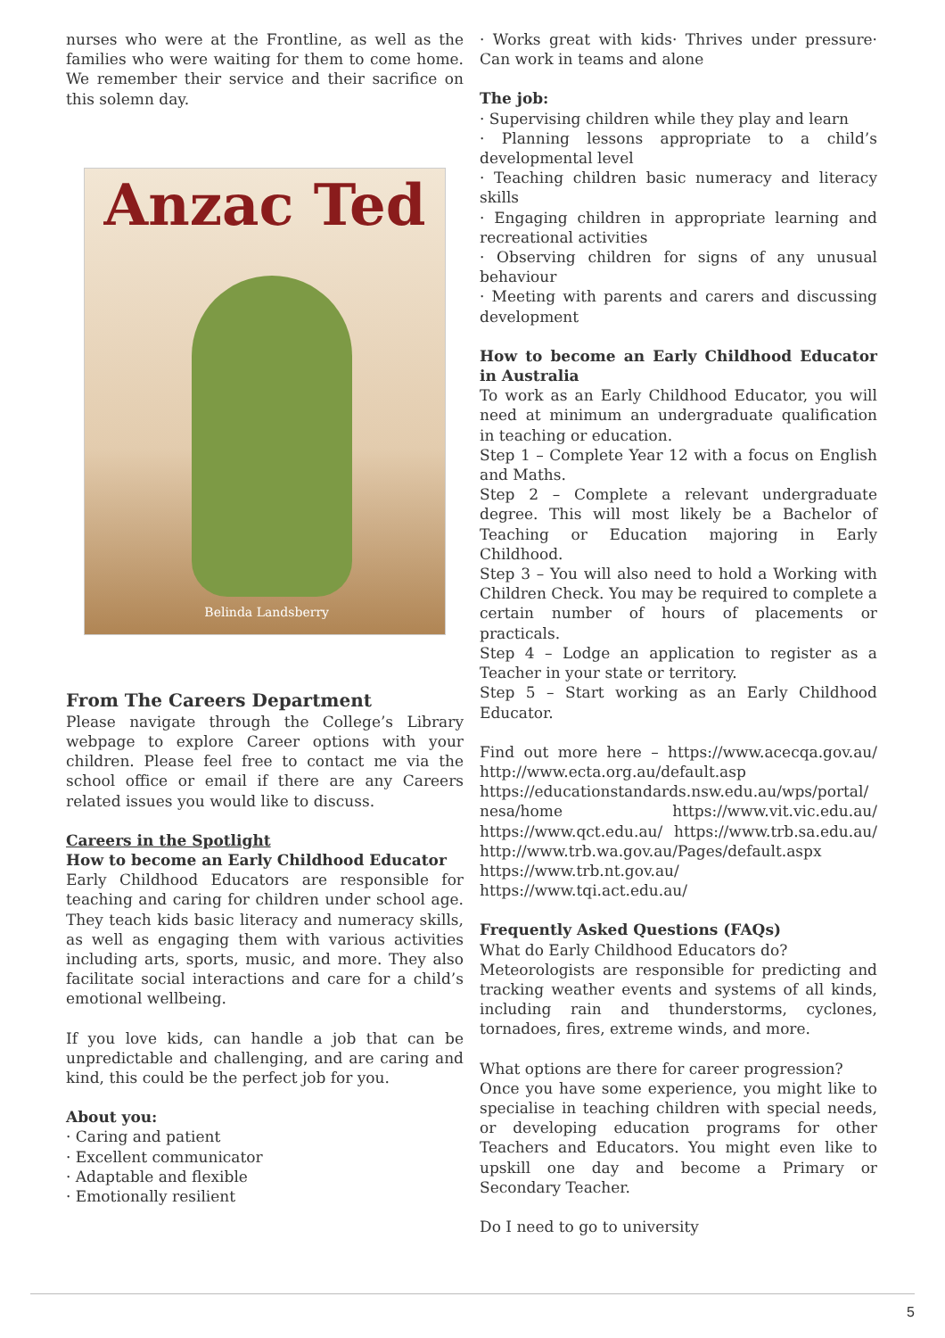nurses who were at the Frontline, as well as the families who were waiting for them to come home. We remember their service and their sacrifice on this solemn day.
Anzac Ted
Belinda Landsberry
From The Careers Department
Please navigate through the College’s Library webpage to explore Career options with your children. Please feel free to contact me via the school office or email if there are any Careers related issues you would like to discuss.
Careers in the Spotlight
How to become an Early Childhood Educator
Early Childhood Educators are responsible for teaching and caring for children under school age. They teach kids basic literacy and numeracy skills, as well as engaging them with various activities including arts, sports, music, and more. They also facilitate social interactions and care for a child’s emotional wellbeing.
If you love kids, can handle a job that can be unpredictable and challenging, and are caring and kind, this could be the perfect job for you.
About you:
· Caring and patient
· Excellent communicator
· Adaptable and flexible
· Emotionally resilient
· Works great with kids· Thrives under pressure· Can work in teams and alone
The job:
· Supervising children while they play and learn
· Planning lessons appropriate to a child’s developmental level
· Teaching children basic numeracy and literacy skills
· Engaging children in appropriate learning and recreational activities
· Observing children for signs of any unusual behaviour
· Meeting with parents and carers and discussing development
How to become an Early Childhood Educator in Australia
To work as an Early Childhood Educator, you will need at minimum an undergraduate qualification in teaching or education.
Step 1 – Complete Year 12 with a focus on English and Maths.
Step 2 – Complete a relevant undergraduate degree. This will most likely be a Bachelor of Teaching or Education majoring in Early Childhood.
Step 3 – You will also need to hold a Working with Children Check. You may be required to complete a certain number of hours of placements or practicals.
Step 4 – Lodge an application to register as a Teacher in your state or territory.
Step 5 – Start working as an Early Childhood Educator.
Find out more here – https://www.acecqa.gov.au/ http://www.ecta.org.au/default.asp https://educationstandards.nsw.edu.au/wps/portal/ nesa/home https://www.vit.vic.edu.au/ https://www.qct.edu.au/ https://www.trb.sa.edu.au/ http://www.trb.wa.gov.au/Pages/default.aspx https://www.trb.nt.gov.au/ https://www.tqi.act.edu.au/
Frequently Asked Questions (FAQs)
What do Early Childhood Educators do?
Meteorologists are responsible for predicting and tracking weather events and systems of all kinds, including rain and thunderstorms, cyclones, tornadoes, fires, extreme winds, and more.
What options are there for career progression?
Once you have some experience, you might like to specialise in teaching children with special needs, or developing education programs for other Teachers and Educators. You might even like to upskill one day and become a Primary or Secondary Teacher.
Do I need to go to university
5